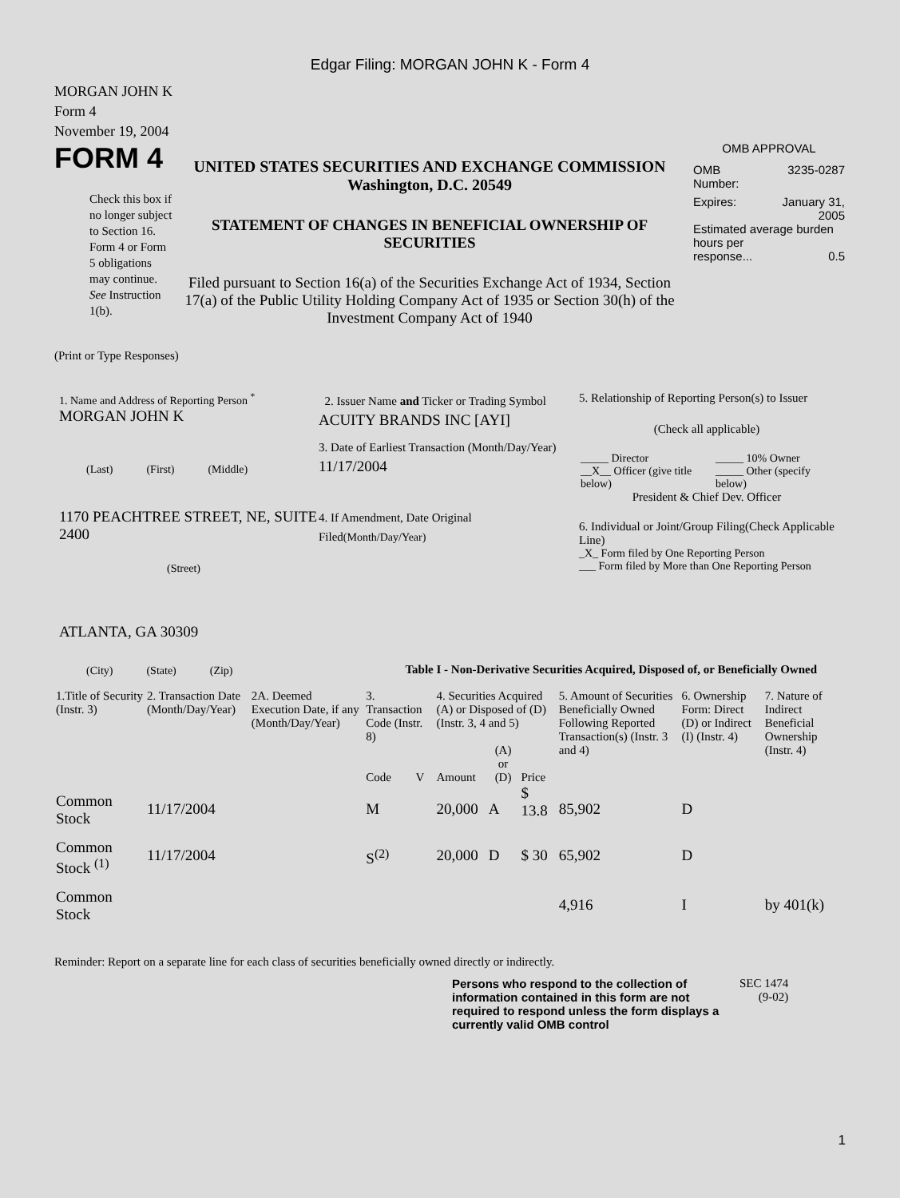Edgar Filing: MORGAN JOHN K - Form 4
MORGAN JOHN K
Form 4
November 19, 2004
FORM 4
Check this box if no longer subject to Section 16. Form 4 or Form 5 obligations may continue. See Instruction 1(b).
UNITED STATES SECURITIES AND EXCHANGE COMMISSION
Washington, D.C. 20549
STATEMENT OF CHANGES IN BENEFICIAL OWNERSHIP OF SECURITIES
Filed pursuant to Section 16(a) of the Securities Exchange Act of 1934, Section 17(a) of the Public Utility Holding Company Act of 1935 or Section 30(h) of the Investment Company Act of 1940
OMB APPROVAL
OMB
Number: 3235-0287
Expires: January 31,
2005
Estimated average burden hours per
response... 0.5
(Print or Type Responses)
1. Name and Address of Reporting Person <sup>*</sup>
MORGAN JOHN K
(Last) (First) (Middle)
1170 PEACHTREE STREET, NE, SUITE 2400
(Street)
ATLANTA, GA 30309
(City) (State) (Zip)
2. Issuer Name and Ticker or Trading Symbol
ACUITY BRANDS INC [AYI]
3. Date of Earliest Transaction (Month/Day/Year)
11/17/2004
4. If Amendment, Date Original Filed(Month/Day/Year)
5. Relationship of Reporting Person(s) to Issuer
(Check all applicable)
| _____ Director | _____ 10% Owner |
| __X__ Officer (give title below) | _____ Other (specify below) |
President & Chief Dev. Officer
6. Individual or Joint/Group Filing(Check Applicable Line)
_X_ Form filed by One Reporting Person
___ Form filed by More than One Reporting Person
Table I - Non-Derivative Securities Acquired, Disposed of, or Beneficially Owned
| 1.Title of Security (Instr. 3) | 2. Transaction Date (Month/Day/Year) | 2A. Deemed Execution Date, if any (Month/Day/Year) | 3. Transaction Code (Instr. 8) | | 4. Securities Acquired (A) or Disposed of (D) (Instr. 3, 4 and 5) | | | 5. Amount of Securities Beneficially Owned Following Reported Transaction(s) (Instr. 3 and 4) | 6. Ownership Form: Direct (D) or Indirect (I) (Instr. 4) | 7. Nature of Indirect Beneficial Ownership (Instr. 4) |
| --- | --- | --- | --- | --- | --- | --- | --- | --- | --- | --- |
| | | | Code | V | Amount | (A) or (D) | Price | | | |
| Common Stock | 11/17/2004 | | M | | 20,000 | A | $ 13.8 | 85,902 | D | |
| Common Stock <sup>(1)</sup> | 11/17/2004 | | S<sup>(2)</sup> | | 20,000 | D | $ 30 | 65,902 | D | |
| Common Stock | | | | | | | | 4,916 | I | by 401(k) |
Reminder: Report on a separate line for each class of securities beneficially owned directly or indirectly.
Persons who respond to the collection of information contained in this form are not required to respond unless the form displays a currently valid OMB control
SEC 1474
(9-02)
1